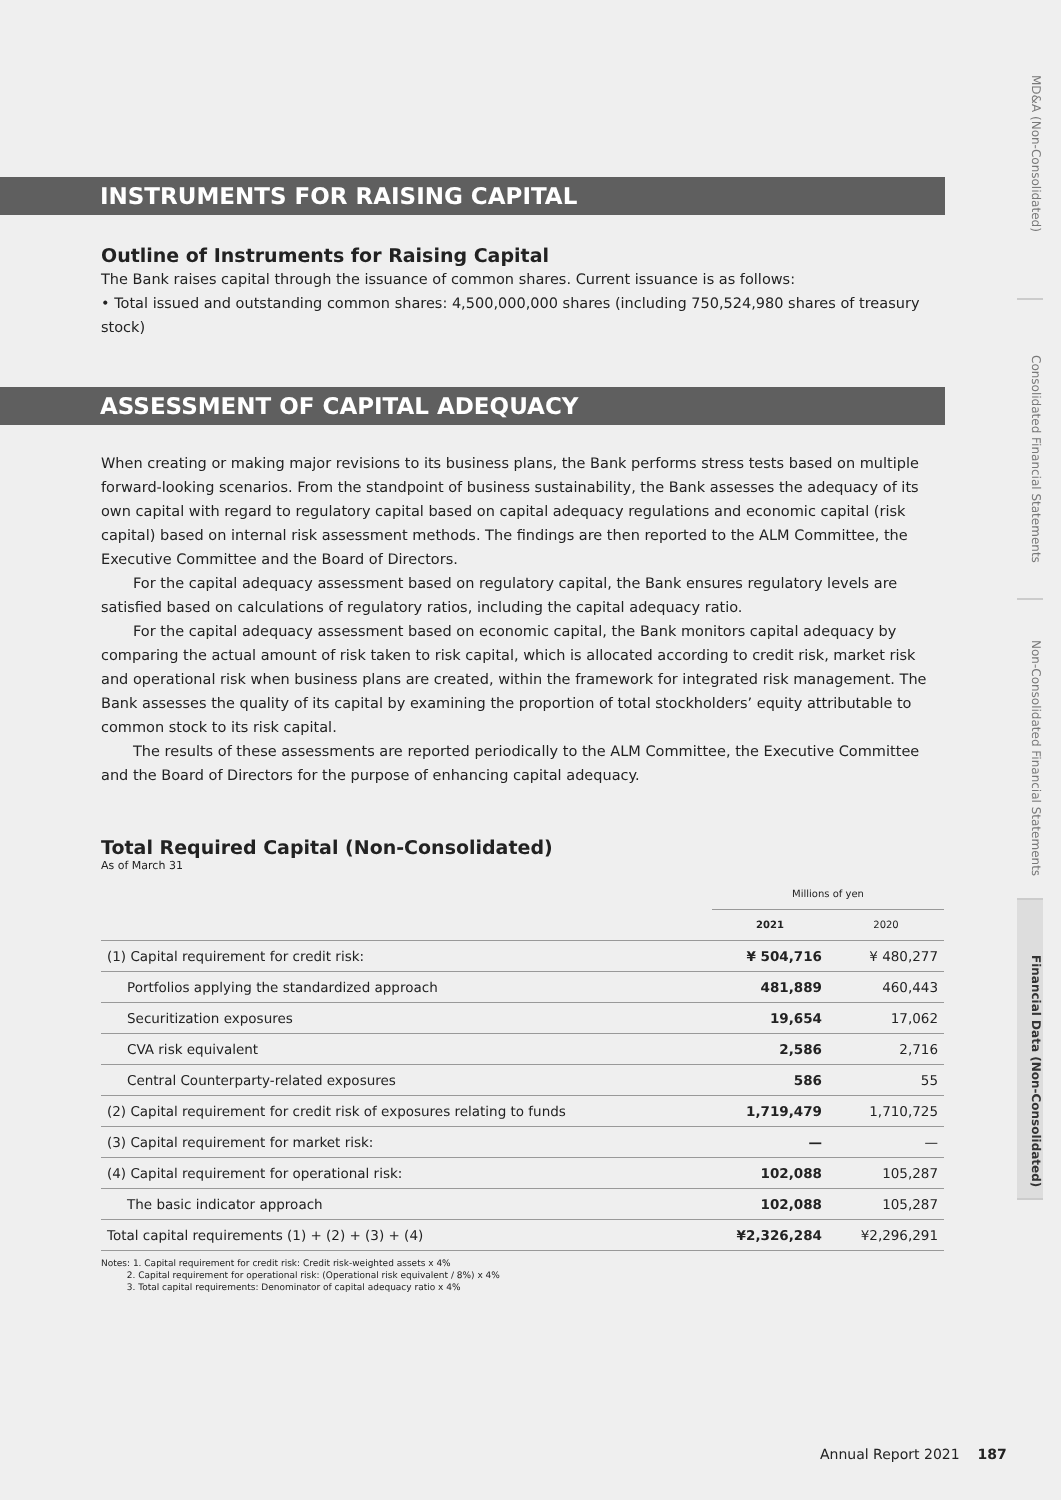INSTRUMENTS FOR RAISING CAPITAL
Outline of Instruments for Raising Capital
The Bank raises capital through the issuance of common shares. Current issuance is as follows:
• Total issued and outstanding common shares: 4,500,000,000 shares (including 750,524,980 shares of treasury stock)
ASSESSMENT OF CAPITAL ADEQUACY
When creating or making major revisions to its business plans, the Bank performs stress tests based on multiple forward-looking scenarios. From the standpoint of business sustainability, the Bank assesses the adequacy of its own capital with regard to regulatory capital based on capital adequacy regulations and economic capital (risk capital) based on internal risk assessment methods. The findings are then reported to the ALM Committee, the Executive Committee and the Board of Directors.
For the capital adequacy assessment based on regulatory capital, the Bank ensures regulatory levels are satisfied based on calculations of regulatory ratios, including the capital adequacy ratio.
For the capital adequacy assessment based on economic capital, the Bank monitors capital adequacy by comparing the actual amount of risk taken to risk capital, which is allocated according to credit risk, market risk and operational risk when business plans are created, within the framework for integrated risk management. The Bank assesses the quality of its capital by examining the proportion of total stockholders’ equity attributable to common stock to its risk capital.
The results of these assessments are reported periodically to the ALM Committee, the Executive Committee and the Board of Directors for the purpose of enhancing capital adequacy.
Total Required Capital (Non-Consolidated)
As of March 31
| | Millions of yen | |
| | 2021 | 2020 |
| (1) Capital requirement for credit risk: | ¥ 504,716 | ¥ 480,277 |
| Portfolios applying the standardized approach | 481,889 | 460,443 |
| Securitization exposures | 19,654 | 17,062 |
| CVA risk equivalent | 2,586 | 2,716 |
| Central Counterparty-related exposures | 586 | 55 |
| (2) Capital requirement for credit risk of exposures relating to funds | 1,719,479 | 1,710,725 |
| (3) Capital requirement for market risk: | — | — |
| (4) Capital requirement for operational risk: | 102,088 | 105,287 |
| The basic indicator approach | 102,088 | 105,287 |
| Total capital requirements (1) + (2) + (3) + (4) | ¥2,326,284 | ¥2,296,291 |
Notes: 1. Capital requirement for credit risk: Credit risk-weighted assets x 4%
2. Capital requirement for operational risk: (Operational risk equivalent / 8%) x 4%
3. Total capital requirements: Denominator of capital adequacy ratio x 4%
MD&A (Non-Consolidated)
Consolidated Financial Statements
Non-Consolidated Financial Statements
Financial Data (Non-Consolidated)
Annual Report 2021 187